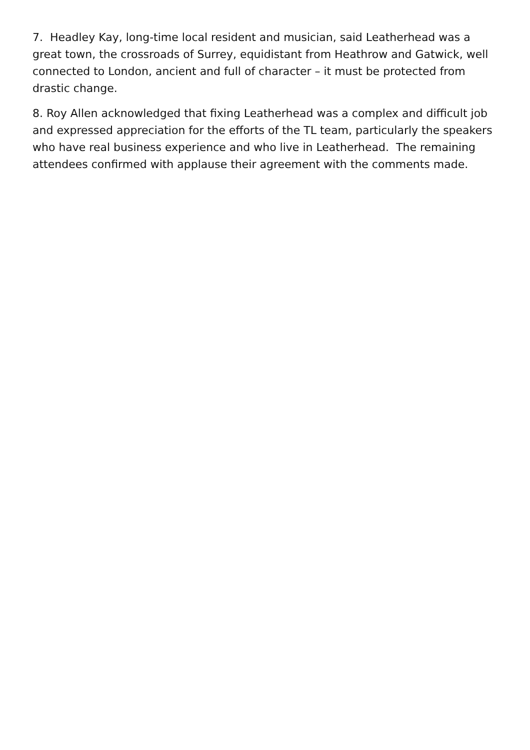7. Headley Kay, long-time local resident and musician, said Leatherhead was a great town, the crossroads of Surrey, equidistant from Heathrow and Gatwick, well connected to London, ancient and full of character – it must be protected from drastic change.
8. Roy Allen acknowledged that fixing Leatherhead was a complex and difficult job and expressed appreciation for the efforts of the TL team, particularly the speakers who have real business experience and who live in Leatherhead. The remaining attendees confirmed with applause their agreement with the comments made.